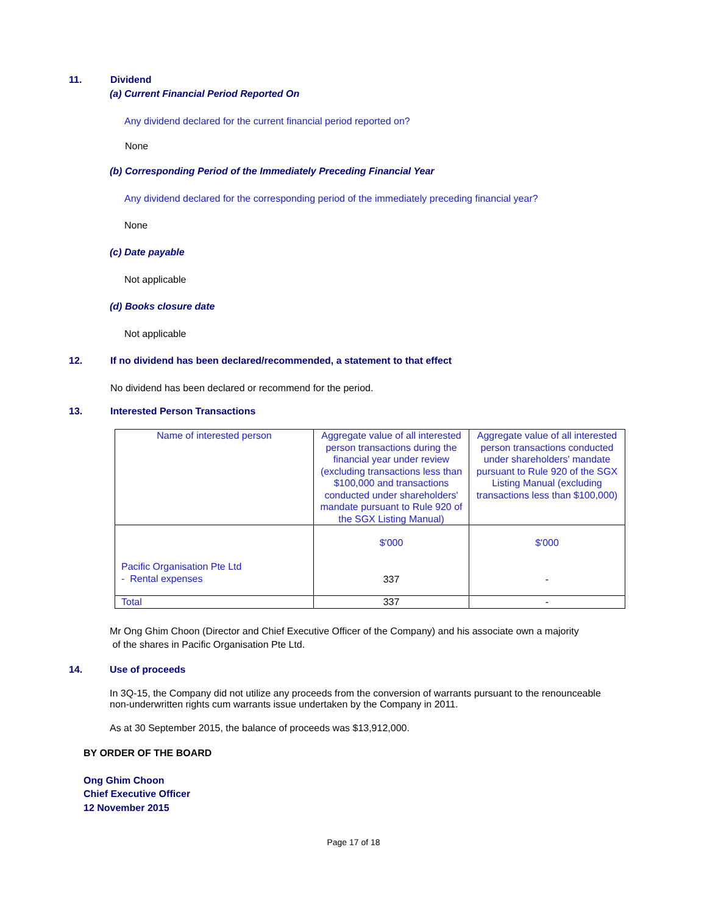11. Dividend
(a) Current Financial Period Reported On
Any dividend declared for the current financial period reported on?
None
(b) Corresponding Period of the Immediately Preceding Financial Year
Any dividend declared for the corresponding period of the immediately preceding financial year?
None
(c) Date payable
Not applicable
(d) Books closure date
Not applicable
12. If no dividend has been declared/recommended, a statement to that effect
No dividend has been declared or recommend for the period.
13. Interested Person Transactions
| Name of interested person | Aggregate value of all interested person transactions during the financial year under review (excluding transactions less than $100,000 and transactions conducted under shareholders' mandate pursuant to Rule 920 of the SGX Listing Manual) | Aggregate value of all interested person transactions conducted under shareholders' mandate pursuant to Rule 920 of the SGX Listing Manual (excluding transactions less than $100,000) |
| Pacific Organisation Pte Ltd - Rental expenses | $'000 337 | $'000 - |
| Total | 337 | - |
Mr Ong Ghim Choon (Director and Chief Executive Officer of the Company) and his associate own a majority
of the shares in Pacific Organisation Pte Ltd.
14. Use of proceeds
In 3Q-15, the Company did not utilize any proceeds from the conversion of warrants pursuant to the renounceable
non-underwritten rights cum warrants issue undertaken by the Company in 2011.
As at 30 September 2015, the balance of proceeds was $13,912,000.
BY ORDER OF THE BOARD
Ong Ghim Choon
Chief Executive Officer
12 November 2015
Page 17 of 18